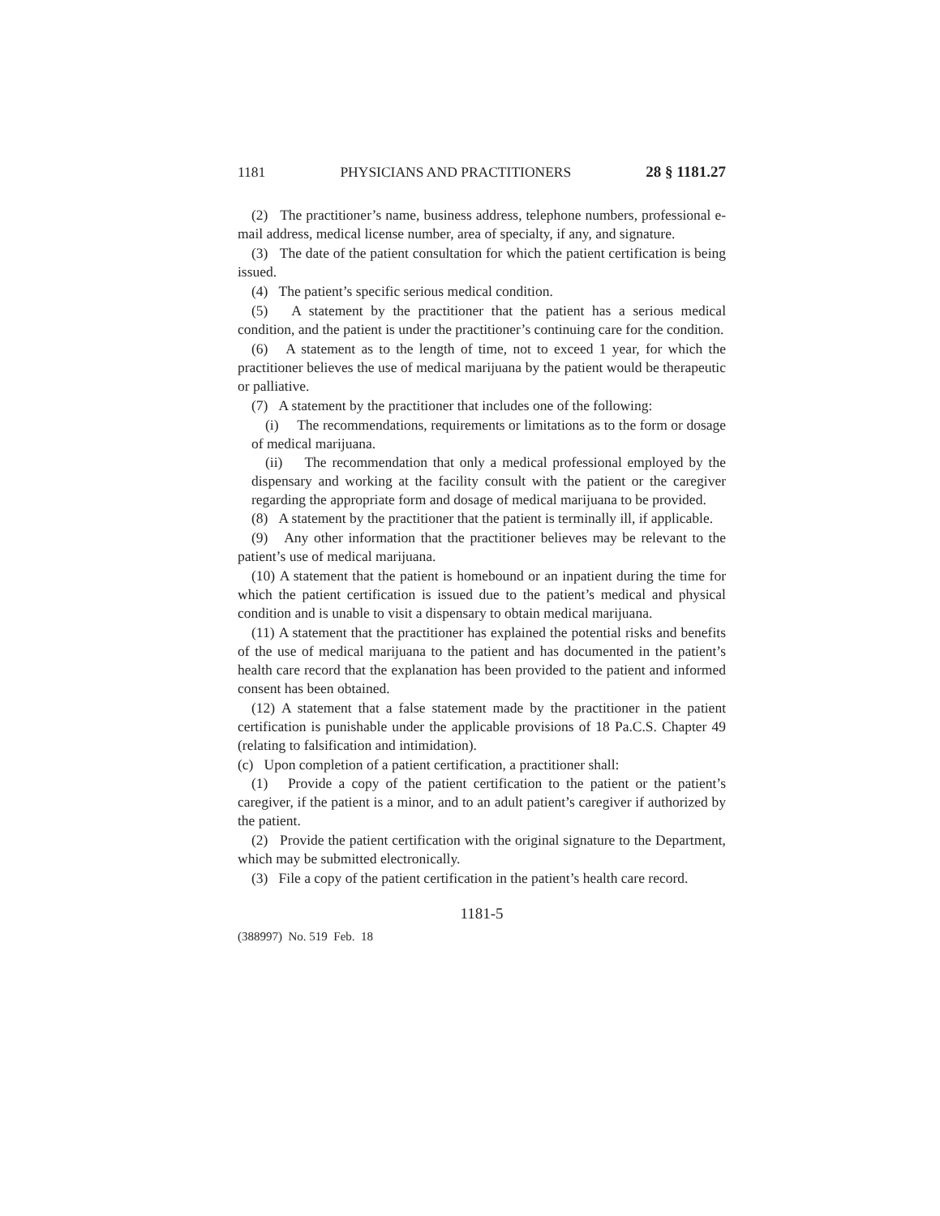1181 PHYSICIANS AND PRACTITIONERS 28 § 1181.27
(2) The practitioner’s name, business address, telephone numbers, professional e-mail address, medical license number, area of specialty, if any, and signature.
(3) The date of the patient consultation for which the patient certification is being issued.
(4) The patient’s specific serious medical condition.
(5) A statement by the practitioner that the patient has a serious medical condition, and the patient is under the practitioner’s continuing care for the condition.
(6) A statement as to the length of time, not to exceed 1 year, for which the practitioner believes the use of medical marijuana by the patient would be therapeutic or palliative.
(7) A statement by the practitioner that includes one of the following:
(i) The recommendations, requirements or limitations as to the form or dosage of medical marijuana.
(ii) The recommendation that only a medical professional employed by the dispensary and working at the facility consult with the patient or the caregiver regarding the appropriate form and dosage of medical marijuana to be provided.
(8) A statement by the practitioner that the patient is terminally ill, if applicable.
(9) Any other information that the practitioner believes may be relevant to the patient’s use of medical marijuana.
(10) A statement that the patient is homebound or an inpatient during the time for which the patient certification is issued due to the patient’s medical and physical condition and is unable to visit a dispensary to obtain medical marijuana.
(11) A statement that the practitioner has explained the potential risks and benefits of the use of medical marijuana to the patient and has documented in the patient’s health care record that the explanation has been provided to the patient and informed consent has been obtained.
(12) A statement that a false statement made by the practitioner in the patient certification is punishable under the applicable provisions of 18 Pa.C.S. Chapter 49 (relating to falsification and intimidation).
(c) Upon completion of a patient certification, a practitioner shall:
(1) Provide a copy of the patient certification to the patient or the patient’s caregiver, if the patient is a minor, and to an adult patient’s caregiver if authorized by the patient.
(2) Provide the patient certification with the original signature to the Department, which may be submitted electronically.
(3) File a copy of the patient certification in the patient’s health care record.
1181-5
(388997) No. 519 Feb. 18